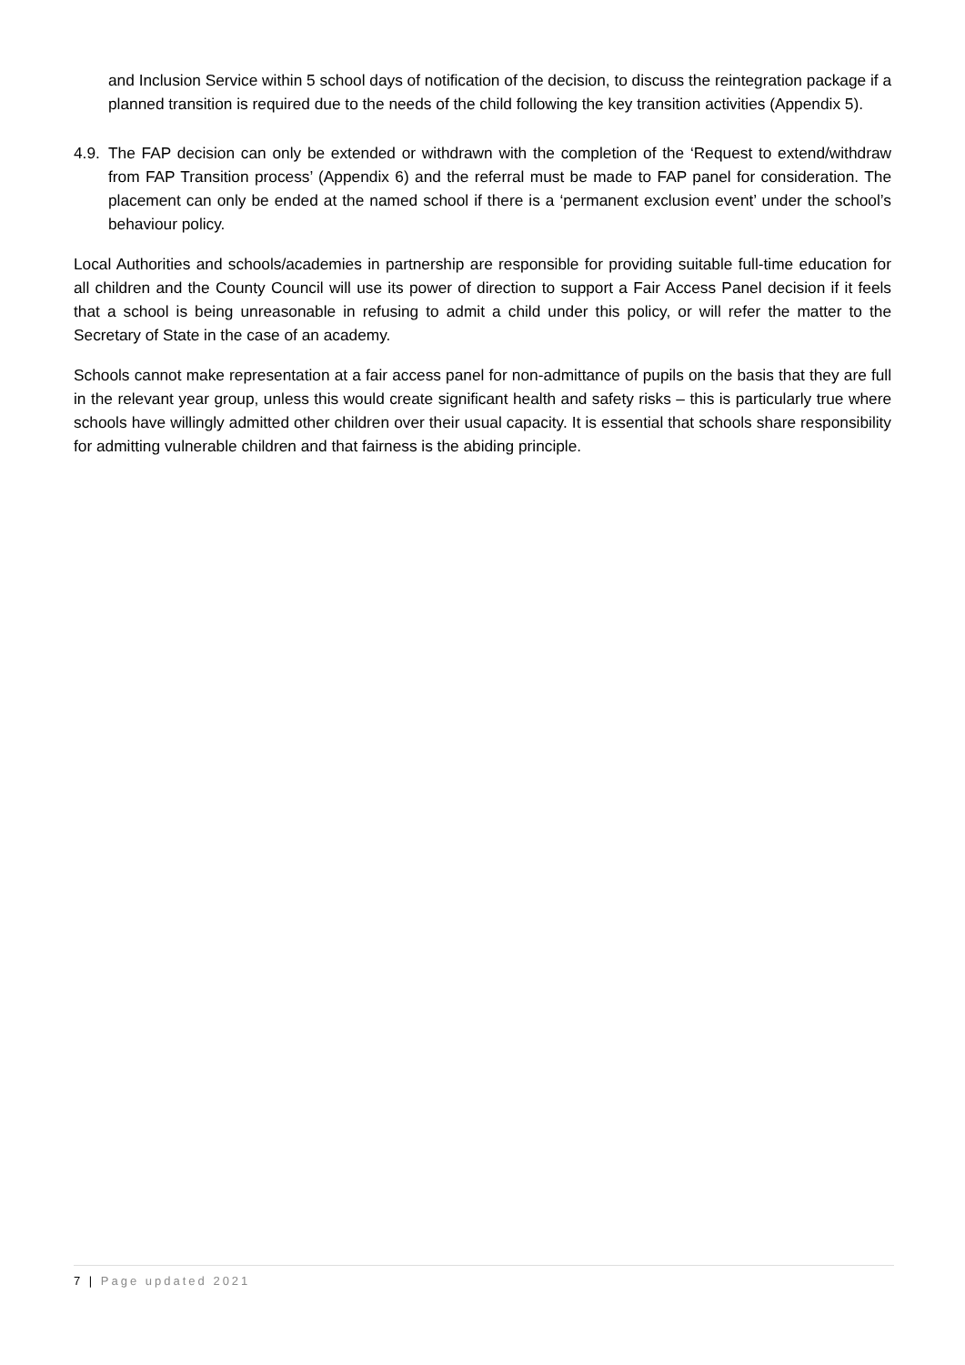and Inclusion Service within 5 school days of notification of the decision, to discuss the reintegration package if a planned transition is required due to the needs of the child following the key transition activities (Appendix 5).
4.9.
The FAP decision can only be extended or withdrawn with the completion of the ‘Request to extend/withdraw from FAP Transition process’ (Appendix 6) and the referral must be made to FAP panel for consideration. The placement can only be ended at the named school if there is a ‘permanent exclusion event’ under the school’s behaviour policy.
Local Authorities and schools/academies in partnership are responsible for providing suitable full-time education for all children and the County Council will use its power of direction to support a Fair Access Panel decision if it feels that a school is being unreasonable in refusing to admit a child under this policy, or will refer the matter to the Secretary of State in the case of an academy.
Schools cannot make representation at a fair access panel for non-admittance of pupils on the basis that they are full in the relevant year group, unless this would create significant health and safety risks – this is particularly true where schools have willingly admitted other children over their usual capacity. It is essential that schools share responsibility for admitting vulnerable children and that fairness is the abiding principle.
7 | Page updated 2021